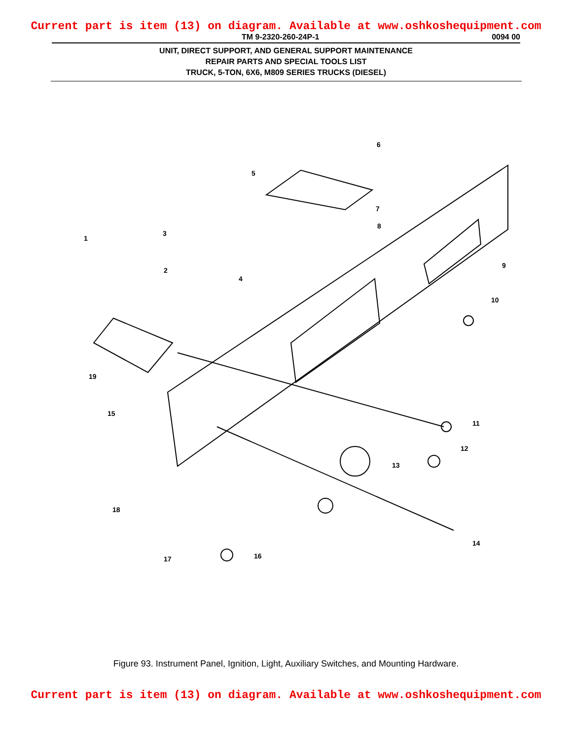Current part is item (13) on diagram. Available at www.oshkoshequipment.com
TM 9-2320-260-24P-1 0094 00
UNIT, DIRECT SUPPORT, AND GENERAL SUPPORT MAINTENANCE
REPAIR PARTS AND SPECIAL TOOLS LIST
TRUCK, 5-TON, 6X6, M809 SERIES TRUCKS (DIESEL)
1
3
2
4
5
6
7
8
9
10
11
12
13
14
15
16
17
18
19
Figure 93. Instrument Panel, Ignition, Light, Auxiliary Switches, and Mounting Hardware.
Current part is item (13) on diagram. Available at www.oshkoshequipment.com